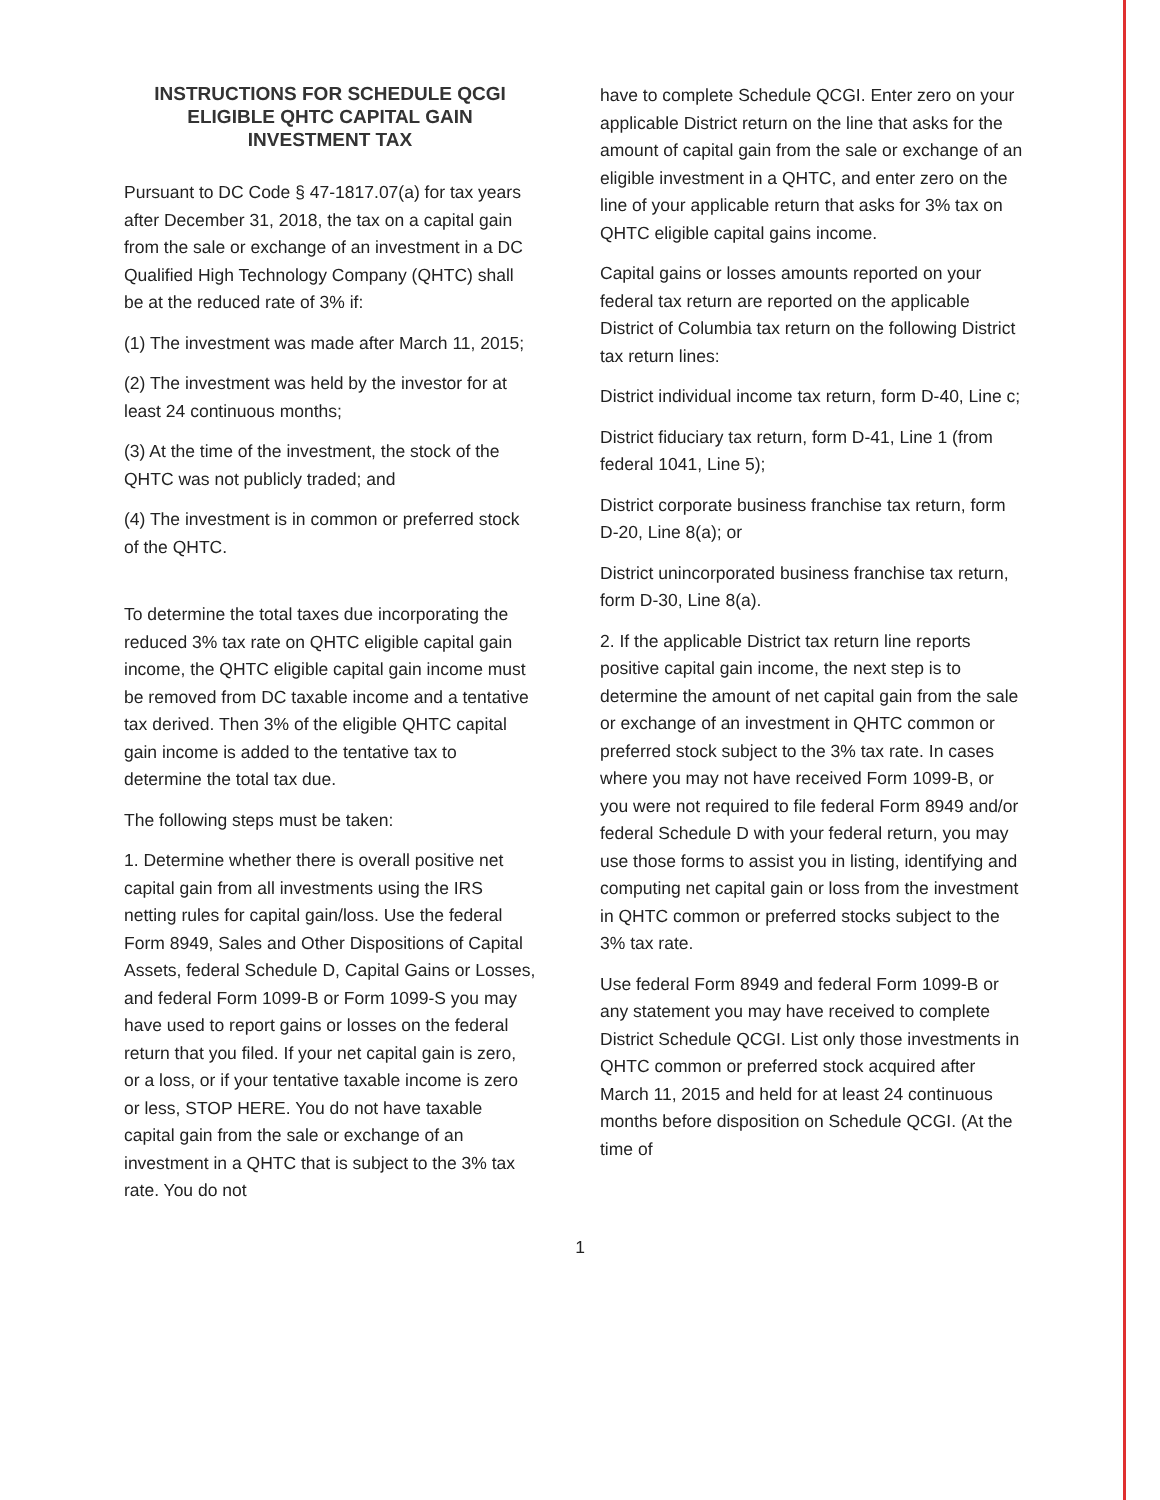INSTRUCTIONS FOR SCHEDULE QCGI
ELIGIBLE QHTC CAPITAL GAIN
INVESTMENT TAX
Pursuant to DC Code § 47-1817.07(a) for tax years after December 31, 2018, the tax on a capital gain from the sale or exchange of an investment in a DC Qualified High Technology Company (QHTC) shall be at the reduced rate of 3% if:
(1) The investment was made after March 11, 2015;
(2) The investment was held by the investor for at least 24 continuous months;
(3) At the time of the investment, the stock of the QHTC was not publicly traded; and
(4) The investment is in common or preferred stock of the QHTC.
To determine the total taxes due incorporating the reduced 3% tax rate on QHTC eligible capital gain income, the QHTC eligible capital gain income must be removed from DC taxable income and a tentative tax derived. Then 3% of the eligible QHTC capital gain income is added to the tentative tax to determine the total tax due.
The following steps must be taken:
1. Determine whether there is overall positive net capital gain from all investments using the IRS netting rules for capital gain/loss. Use the federal Form 8949, Sales and Other Dispositions of Capital Assets, federal Schedule D, Capital Gains or Losses, and federal Form 1099-B or Form 1099-S you may have used to report gains or losses on the federal return that you filed. If your net capital gain is zero, or a loss, or if your tentative taxable income is zero or less, STOP HERE. You do not have taxable capital gain from the sale or exchange of an investment in a QHTC that is subject to the 3% tax rate. You do not
have to complete Schedule QCGI. Enter zero on your applicable District return on the line that asks for the amount of capital gain from the sale or exchange of an eligible investment in a QHTC, and enter zero on the line of your applicable return that asks for 3% tax on QHTC eligible capital gains income.
Capital gains or losses amounts reported on your federal tax return are reported on the applicable District of Columbia tax return on the following District tax return lines:
District individual income tax return, form D-40, Line c;
District fiduciary tax return, form D-41, Line 1 (from federal 1041, Line 5);
District corporate business franchise tax return, form D-20, Line 8(a); or
District unincorporated business franchise tax return, form D-30, Line 8(a).
2. If the applicable District tax return line reports positive capital gain income, the next step is to determine the amount of net capital gain from the sale or exchange of an investment in QHTC common or preferred stock subject to the 3% tax rate. In cases where you may not have received Form 1099-B, or you were not required to file federal Form 8949 and/or federal Schedule D with your federal return, you may use those forms to assist you in listing, identifying and computing net capital gain or loss from the investment in QHTC common or preferred stocks subject to the 3% tax rate.
Use federal Form 8949 and federal Form 1099-B or any statement you may have received to complete District Schedule QCGI. List only those investments in QHTC common or preferred stock acquired after March 11, 2015 and held for at least 24 continuous months before disposition on Schedule QCGI. (At the time of
1